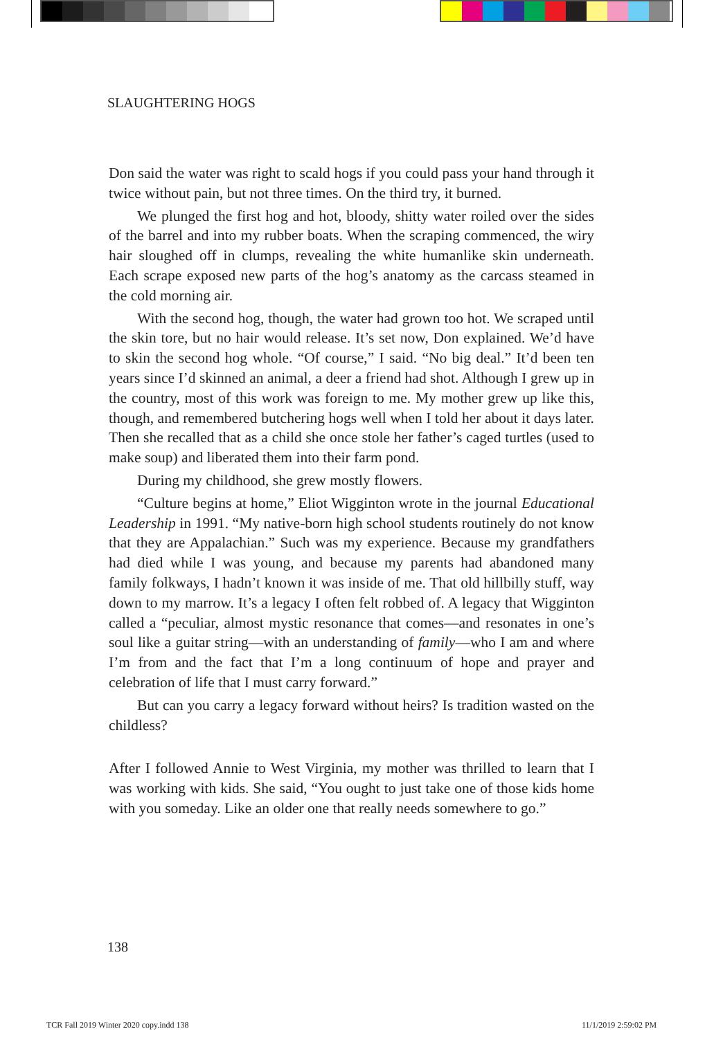SLAUGHTERING HOGS
Don said the water was right to scald hogs if you could pass your hand through it twice without pain, but not three times. On the third try, it burned.
We plunged the first hog and hot, bloody, shitty water roiled over the sides of the barrel and into my rubber boats. When the scraping commenced, the wiry hair sloughed off in clumps, revealing the white humanlike skin underneath. Each scrape exposed new parts of the hog’s anatomy as the carcass steamed in the cold morning air.
With the second hog, though, the water had grown too hot. We scraped until the skin tore, but no hair would release. It’s set now, Don explained. We’d have to skin the second hog whole. “Of course,” I said. “No big deal.” It’d been ten years since I’d skinned an animal, a deer a friend had shot. Although I grew up in the country, most of this work was foreign to me. My mother grew up like this, though, and remembered butchering hogs well when I told her about it days later. Then she recalled that as a child she once stole her father’s caged turtles (used to make soup) and liberated them into their farm pond.
During my childhood, she grew mostly flowers.
“Culture begins at home,” Eliot Wigginton wrote in the journal Educational Leadership in 1991. “My native-born high school students routinely do not know that they are Appalachian.” Such was my experience. Because my grandfathers had died while I was young, and because my parents had abandoned many family folkways, I hadn’t known it was inside of me. That old hillbilly stuff, way down to my marrow. It’s a legacy I often felt robbed of. A legacy that Wigginton called a “peculiar, almost mystic resonance that comes—and resonates in one’s soul like a guitar string—with an understanding of family—who I am and where I’m from and the fact that I’m a long continuum of hope and prayer and celebration of life that I must carry forward.”
But can you carry a legacy forward without heirs? Is tradition wasted on the childless?
After I followed Annie to West Virginia, my mother was thrilled to learn that I was working with kids. She said, “You ought to just take one of those kids home with you someday. Like an older one that really needs somewhere to go.”
138
TCR Fall 2019 Winter 2020 copy.indd 138
11/1/2019 2:59:02 PM